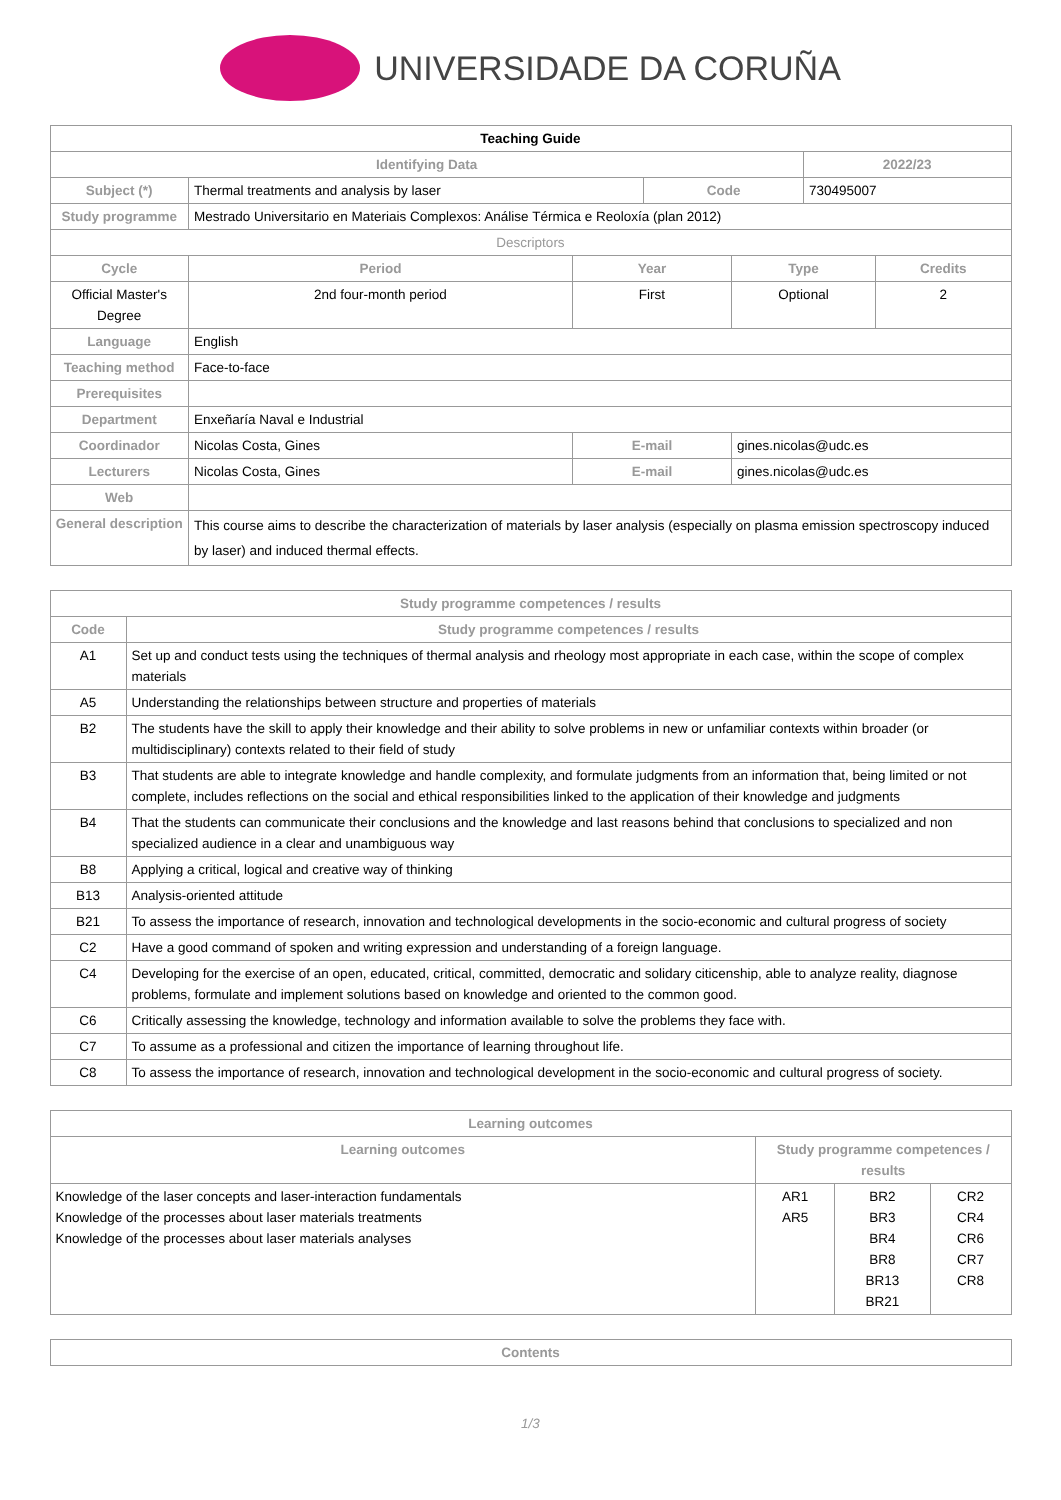UNIVERSIDADE DA CORUÑA
| Teaching Guide | | | | | | |
| Identifying Data | | | | | 2022/23 | |
| Subject (*) | Thermal treatments and analysis by laser | | Code | | 730495007 | |
| Study programme | Mestrado Universitario en Materiais Complexos: Análise Térmica e Reoloxía (plan 2012) | | | | | |
| Descriptors | | | | | | |
| Cycle | Period | Year | | Type | | Credits |
| Official Master's Degree | 2nd four-month period | First | | Optional | | 2 |
| Language | English | | | | | |
| Teaching method | Face-to-face | | | | | |
| Prerequisites | | | | | | |
| Department | Enxeñaría Naval e Industrial | | | | | |
| Coordinador | Nicolas Costa, Gines | E-mail | | gines.nicolas@udc.es | | |
| Lecturers | Nicolas Costa, Gines | E-mail | | gines.nicolas@udc.es | | |
| Web | | | | | | |
| General description | This course aims to describe the characterization of materials by laser analysis (especially on plasma emission spectroscopy induced by laser) and induced thermal effects. | | | | | |
| Study programme competences / results | |
| --- | --- |
| Code | Study programme competences / results |
| A1 | Set up and conduct tests using the techniques of thermal analysis and rheology most appropriate in each case, within the scope of complex materials |
| A5 | Understanding the relationships between structure and properties of materials |
| B2 | The students have the skill to apply their knowledge and their ability to solve problems in new or unfamiliar contexts within broader (or multidisciplinary) contexts related to their field of study |
| B3 | That students are able to integrate knowledge and handle complexity, and formulate judgments from an information that, being limited or not complete, includes reflections on the social and ethical responsibilities linked to the application of their knowledge and judgments |
| B4 | That the students can communicate their conclusions and the knowledge and last reasons behind that conclusions to specialized and non specialized audience in a clear and unambiguous way |
| B8 | Applying a critical, logical and creative way of thinking |
| B13 | Analysis-oriented attitude |
| B21 | To assess the importance of research, innovation and technological developments in the socio-economic and cultural progress of society |
| C2 | Have a good command of spoken and writing expression and understanding of a foreign language. |
| C4 | Developing for the exercise of an open, educated, critical, committed, democratic and solidary citicenship, able to analyze reality, diagnose problems, formulate and implement solutions based on knowledge and oriented to the common good. |
| C6 | Critically assessing the knowledge, technology and information available to solve the problems they face with. |
| C7 | To assume as a professional and citizen the importance of learning throughout life. |
| C8 | To assess the importance of research, innovation and technological development in the socio-economic and cultural progress of society. |
| Learning outcomes | | | |
| --- | --- | --- | --- |
| Learning outcomes | Study programme competences / results | | |
| Knowledge of the laser concepts and laser-interaction fundamentals Knowledge of the processes about laser materials treatments Knowledge of the processes about laser materials analyses | AR1 AR5 | BR2 BR3 BR4 BR8 BR13 BR21 | CR2 CR4 CR6 CR7 CR8 |
| Contents |
| --- |
1/3